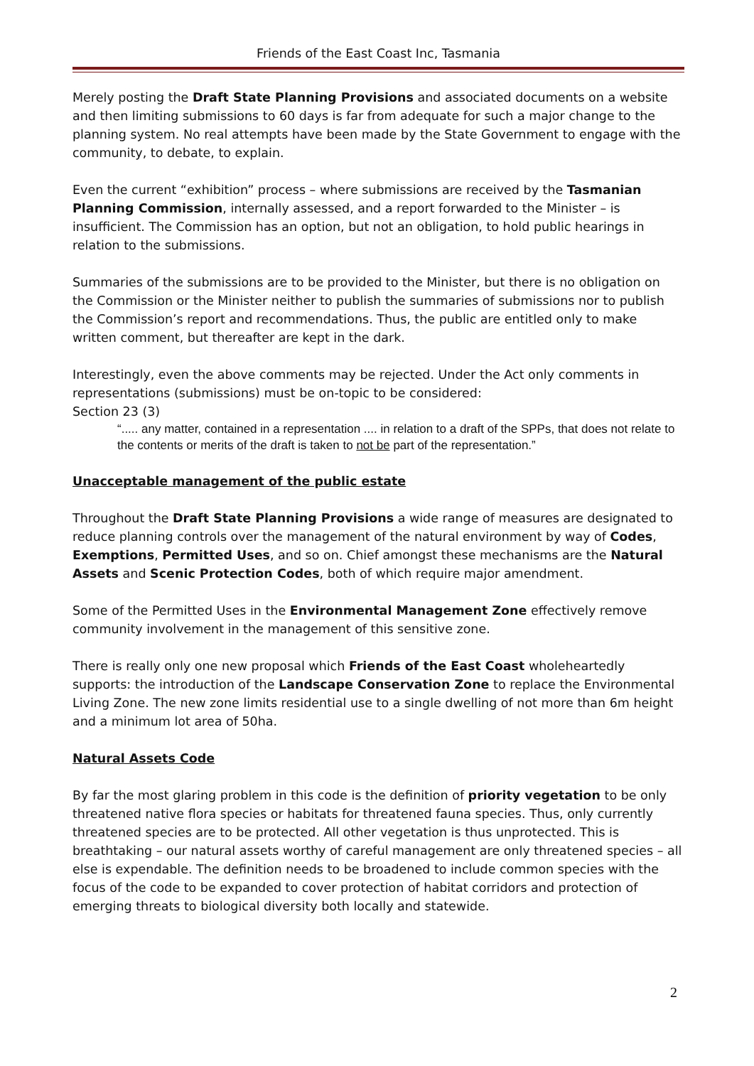Friends of the East Coast Inc, Tasmania
Merely posting the Draft State Planning Provisions and associated documents on a website and then limiting submissions to 60 days is far from adequate for such a major change to the planning system. No real attempts have been made by the State Government to engage with the community, to debate, to explain.
Even the current “exhibition” process – where submissions are received by the Tasmanian Planning Commission, internally assessed, and a report forwarded to the Minister – is insufficient. The Commission has an option, but not an obligation, to hold public hearings in relation to the submissions.
Summaries of the submissions are to be provided to the Minister, but there is no obligation on the Commission or the Minister neither to publish the summaries of submissions nor to publish the Commission’s report and recommendations. Thus, the public are entitled only to make written comment, but thereafter are kept in the dark.
Interestingly, even the above comments may be rejected. Under the Act only comments in representations (submissions) must be on-topic to be considered:
Section 23 (3)
“..... any matter, contained in a representation .... in relation to a draft of the SPPs, that does not relate to the contents or merits of the draft is taken to not be part of the representation.”
Unacceptable management of the public estate
Throughout the Draft State Planning Provisions a wide range of measures are designated to reduce planning controls over the management of the natural environment by way of Codes, Exemptions, Permitted Uses, and so on. Chief amongst these mechanisms are the Natural Assets and Scenic Protection Codes, both of which require major amendment.
Some of the Permitted Uses in the Environmental Management Zone effectively remove community involvement in the management of this sensitive zone.
There is really only one new proposal which Friends of the East Coast wholeheartedly supports: the introduction of the Landscape Conservation Zone to replace the Environmental Living Zone. The new zone limits residential use to a single dwelling of not more than 6m height and a minimum lot area of 50ha.
Natural Assets Code
By far the most glaring problem in this code is the definition of priority vegetation to be only threatened native flora species or habitats for threatened fauna species. Thus, only currently threatened species are to be protected. All other vegetation is thus unprotected. This is breathtaking – our natural assets worthy of careful management are only threatened species – all else is expendable. The definition needs to be broadened to include common species with the focus of the code to be expanded to cover protection of habitat corridors and protection of emerging threats to biological diversity both locally and statewide.
2